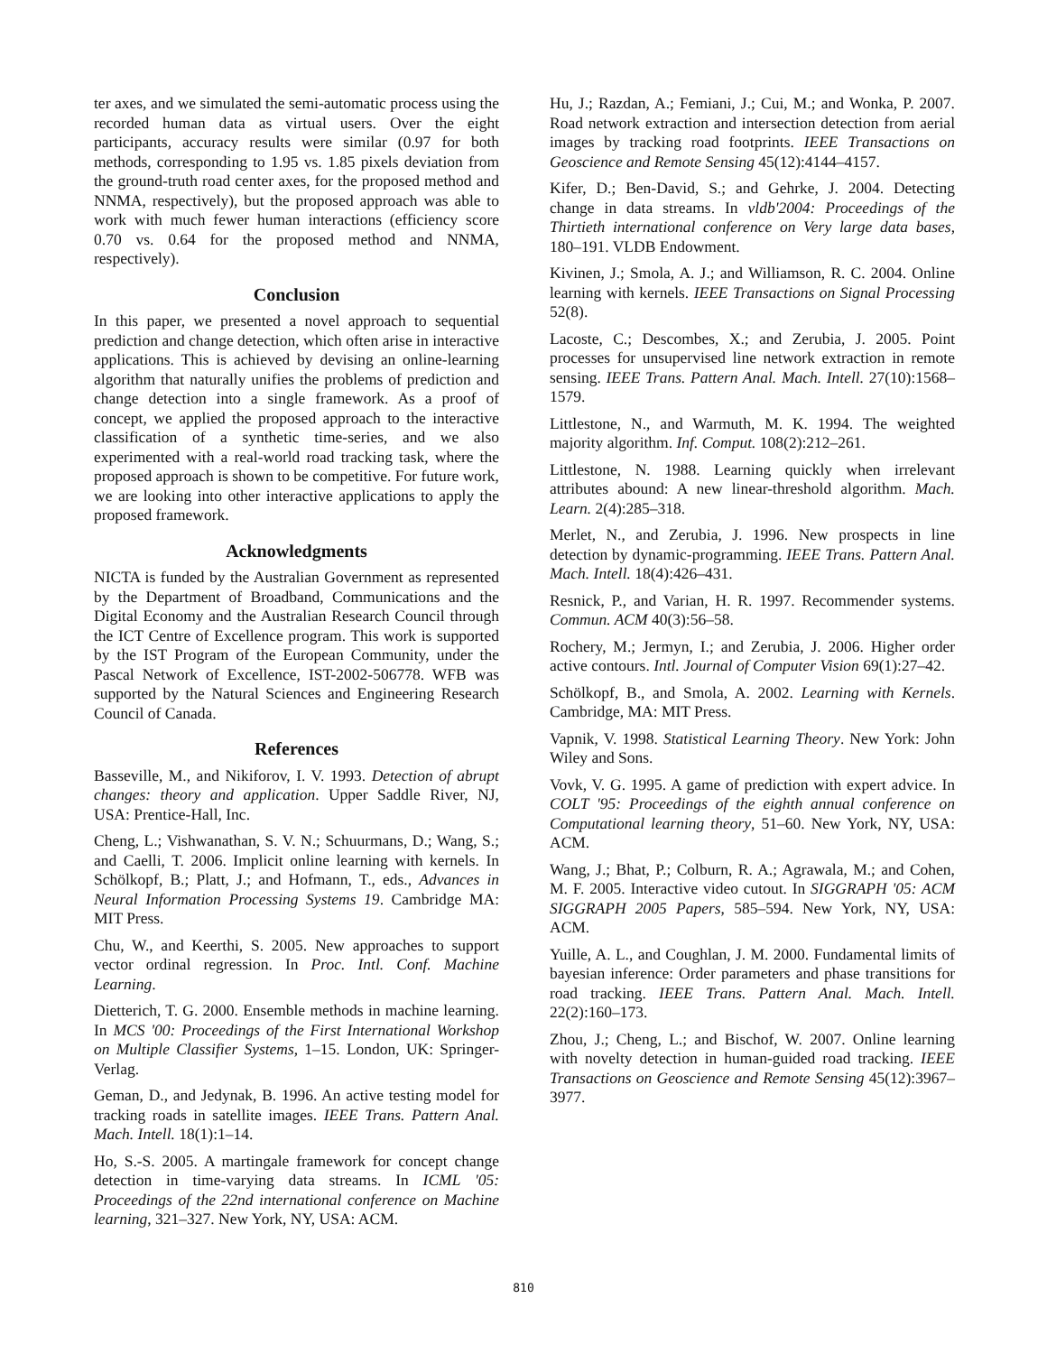ter axes, and we simulated the semi-automatic process using the recorded human data as virtual users. Over the eight participants, accuracy results were similar (0.97 for both methods, corresponding to 1.95 vs. 1.85 pixels deviation from the ground-truth road center axes, for the proposed method and NNMA, respectively), but the proposed approach was able to work with much fewer human interactions (efficiency score 0.70 vs. 0.64 for the proposed method and NNMA, respectively).
Conclusion
In this paper, we presented a novel approach to sequential prediction and change detection, which often arise in interactive applications. This is achieved by devising an online-learning algorithm that naturally unifies the problems of prediction and change detection into a single framework. As a proof of concept, we applied the proposed approach to the interactive classification of a synthetic time-series, and we also experimented with a real-world road tracking task, where the proposed approach is shown to be competitive. For future work, we are looking into other interactive applications to apply the proposed framework.
Acknowledgments
NICTA is funded by the Australian Government as represented by the Department of Broadband, Communications and the Digital Economy and the Australian Research Council through the ICT Centre of Excellence program. This work is supported by the IST Program of the European Community, under the Pascal Network of Excellence, IST-2002-506778. WFB was supported by the Natural Sciences and Engineering Research Council of Canada.
References
Basseville, M., and Nikiforov, I. V. 1993. Detection of abrupt changes: theory and application. Upper Saddle River, NJ, USA: Prentice-Hall, Inc.
Cheng, L.; Vishwanathan, S. V. N.; Schuurmans, D.; Wang, S.; and Caelli, T. 2006. Implicit online learning with kernels. In Schölkopf, B.; Platt, J.; and Hofmann, T., eds., Advances in Neural Information Processing Systems 19. Cambridge MA: MIT Press.
Chu, W., and Keerthi, S. 2005. New approaches to support vector ordinal regression. In Proc. Intl. Conf. Machine Learning.
Dietterich, T. G. 2000. Ensemble methods in machine learning. In MCS '00: Proceedings of the First International Workshop on Multiple Classifier Systems, 1–15. London, UK: Springer-Verlag.
Geman, D., and Jedynak, B. 1996. An active testing model for tracking roads in satellite images. IEEE Trans. Pattern Anal. Mach. Intell. 18(1):1–14.
Ho, S.-S. 2005. A martingale framework for concept change detection in time-varying data streams. In ICML '05: Proceedings of the 22nd international conference on Machine learning, 321–327. New York, NY, USA: ACM.
Hu, J.; Razdan, A.; Femiani, J.; Cui, M.; and Wonka, P. 2007. Road network extraction and intersection detection from aerial images by tracking road footprints. IEEE Transactions on Geoscience and Remote Sensing 45(12):4144–4157.
Kifer, D.; Ben-David, S.; and Gehrke, J. 2004. Detecting change in data streams. In vldb'2004: Proceedings of the Thirtieth international conference on Very large data bases, 180–191. VLDB Endowment.
Kivinen, J.; Smola, A. J.; and Williamson, R. C. 2004. Online learning with kernels. IEEE Transactions on Signal Processing 52(8).
Lacoste, C.; Descombes, X.; and Zerubia, J. 2005. Point processes for unsupervised line network extraction in remote sensing. IEEE Trans. Pattern Anal. Mach. Intell. 27(10):1568–1579.
Littlestone, N., and Warmuth, M. K. 1994. The weighted majority algorithm. Inf. Comput. 108(2):212–261.
Littlestone, N. 1988. Learning quickly when irrelevant attributes abound: A new linear-threshold algorithm. Mach. Learn. 2(4):285–318.
Merlet, N., and Zerubia, J. 1996. New prospects in line detection by dynamic-programming. IEEE Trans. Pattern Anal. Mach. Intell. 18(4):426–431.
Resnick, P., and Varian, H. R. 1997. Recommender systems. Commun. ACM 40(3):56–58.
Rochery, M.; Jermyn, I.; and Zerubia, J. 2006. Higher order active contours. Intl. Journal of Computer Vision 69(1):27–42.
Schölkopf, B., and Smola, A. 2002. Learning with Kernels. Cambridge, MA: MIT Press.
Vapnik, V. 1998. Statistical Learning Theory. New York: John Wiley and Sons.
Vovk, V. G. 1995. A game of prediction with expert advice. In COLT '95: Proceedings of the eighth annual conference on Computational learning theory, 51–60. New York, NY, USA: ACM.
Wang, J.; Bhat, P.; Colburn, R. A.; Agrawala, M.; and Cohen, M. F. 2005. Interactive video cutout. In SIGGRAPH '05: ACM SIGGRAPH 2005 Papers, 585–594. New York, NY, USA: ACM.
Yuille, A. L., and Coughlan, J. M. 2000. Fundamental limits of bayesian inference: Order parameters and phase transitions for road tracking. IEEE Trans. Pattern Anal. Mach. Intell. 22(2):160–173.
Zhou, J.; Cheng, L.; and Bischof, W. 2007. Online learning with novelty detection in human-guided road tracking. IEEE Transactions on Geoscience and Remote Sensing 45(12):3967–3977.
810